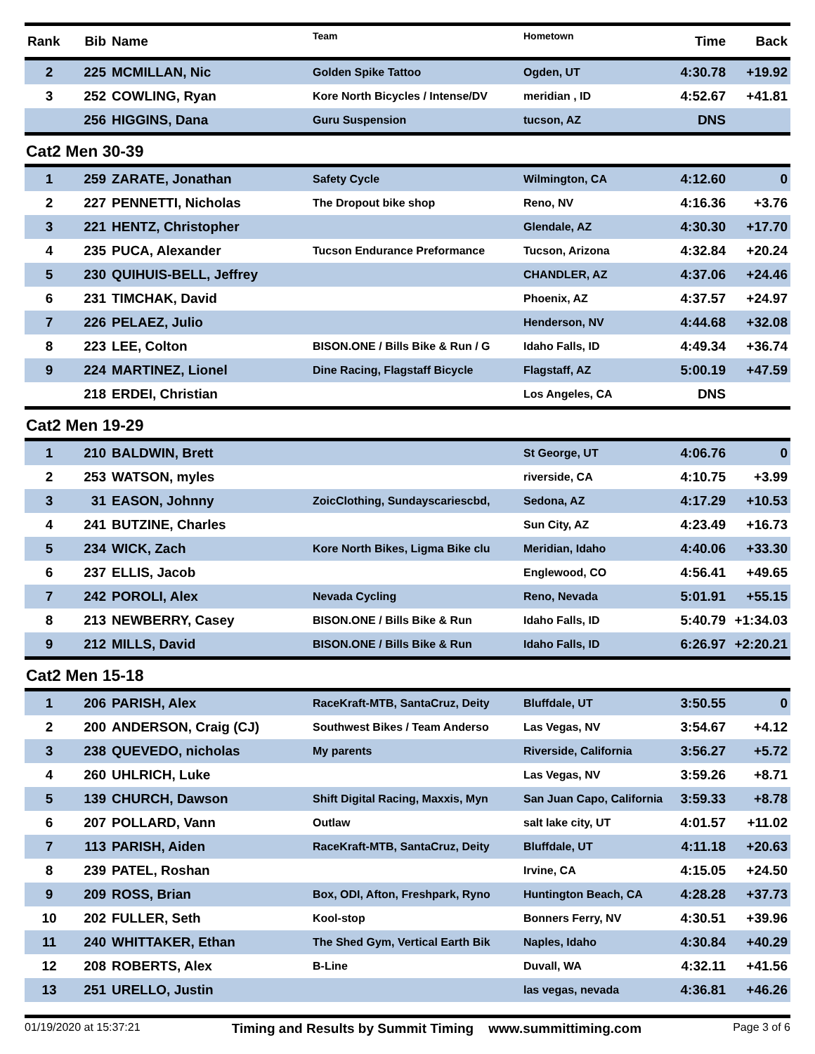| Rank | Bib | Name | Team | Hometown | Time | Back |
| --- | --- | --- | --- | --- | --- | --- |
| 2 | 225 | MCMILLAN, Nic | Golden Spike Tattoo | Ogden, UT | 4:30.78 | +19.92 |
| 3 | 252 | COWLING, Ryan | Kore North Bicycles / Intense/DV | meridian , ID | 4:52.67 | +41.81 |
| | 256 | HIGGINS, Dana | Guru Suspension | tucson, AZ | DNS | |
| Cat2 Men 30-39 | | | | | | |
| 1 | 259 | ZARATE, Jonathan | Safety Cycle | Wilmington, CA | 4:12.60 | 0 |
| 2 | 227 | PENNETTI, Nicholas | The Dropout bike shop | Reno, NV | 4:16.36 | +3.76 |
| 3 | 221 | HENTZ, Christopher | | Glendale, AZ | 4:30.30 | +17.70 |
| 4 | 235 | PUCA, Alexander | Tucson Endurance Preformance | Tucson, Arizona | 4:32.84 | +20.24 |
| 5 | 230 | QUIHUIS-BELL, Jeffrey | | CHANDLER, AZ | 4:37.06 | +24.46 |
| 6 | 231 | TIMCHAK, David | | Phoenix, AZ | 4:37.57 | +24.97 |
| 7 | 226 | PELAEZ, Julio | | Henderson, NV | 4:44.68 | +32.08 |
| 8 | 223 | LEE, Colton | BISON.ONE / Bills Bike & Run / G | Idaho Falls, ID | 4:49.34 | +36.74 |
| 9 | 224 | MARTINEZ, Lionel | Dine Racing, Flagstaff Bicycle | Flagstaff, AZ | 5:00.19 | +47.59 |
| | 218 | ERDEI, Christian | | Los Angeles, CA | DNS | |
| Cat2 Men 19-29 | | | | | | |
| 1 | 210 | BALDWIN, Brett | | St George, UT | 4:06.76 | 0 |
| 2 | 253 | WATSON, myles | | riverside, CA | 4:10.75 | +3.99 |
| 3 | 31 | EASON, Johnny | ZoicClothing, Sundayscariescbd, | Sedona, AZ | 4:17.29 | +10.53 |
| 4 | 241 | BUTZINE, Charles | | Sun City, AZ | 4:23.49 | +16.73 |
| 5 | 234 | WICK, Zach | Kore North Bikes, Ligma Bike clu | Meridian, Idaho | 4:40.06 | +33.30 |
| 6 | 237 | ELLIS, Jacob | | Englewood, CO | 4:56.41 | +49.65 |
| 7 | 242 | POROLI, Alex | Nevada Cycling | Reno, Nevada | 5:01.91 | +55.15 |
| 8 | 213 | NEWBERRY, Casey | BISON.ONE / Bills Bike & Run | Idaho Falls, ID | 5:40.79 | +1:34.03 |
| 9 | 212 | MILLS, David | BISON.ONE / Bills Bike & Run | Idaho Falls, ID | 6:26.97 | +2:20.21 |
| Cat2 Men 15-18 | | | | | | |
| 1 | 206 | PARISH, Alex | RaceKraft-MTB, SantaCruz, Deity | Bluffdale, UT | 3:50.55 | 0 |
| 2 | 200 | ANDERSON, Craig (CJ) | Southwest Bikes / Team Anderso | Las Vegas, NV | 3:54.67 | +4.12 |
| 3 | 238 | QUEVEDO, nicholas | My parents | Riverside, California | 3:56.27 | +5.72 |
| 4 | 260 | UHLRICH, Luke | | Las Vegas, NV | 3:59.26 | +8.71 |
| 5 | 139 | CHURCH, Dawson | Shift Digital Racing, Maxxis, Myn | San Juan Capo, California | 3:59.33 | +8.78 |
| 6 | 207 | POLLARD, Vann | Outlaw | salt lake city, UT | 4:01.57 | +11.02 |
| 7 | 113 | PARISH, Aiden | RaceKraft-MTB, SantaCruz, Deity | Bluffdale, UT | 4:11.18 | +20.63 |
| 8 | 239 | PATEL, Roshan | | Irvine, CA | 4:15.05 | +24.50 |
| 9 | 209 | ROSS, Brian | Box, ODI, Afton, Freshpark, Ryno | Huntington Beach, CA | 4:28.28 | +37.73 |
| 10 | 202 | FULLER, Seth | Kool-stop | Bonners Ferry, NV | 4:30.51 | +39.96 |
| 11 | 240 | WHITTAKER, Ethan | The Shed Gym, Vertical Earth Bik | Naples, Idaho | 4:30.84 | +40.29 |
| 12 | 208 | ROBERTS, Alex | B-Line | Duvall, WA | 4:32.11 | +41.56 |
| 13 | 251 | URELLO, Justin | | las vegas, nevada | 4:36.81 | +46.26 |
01/19/2020 at 15:37:21 Timing and Results by Summit Timing www.summittiming.com Page 3 of 6